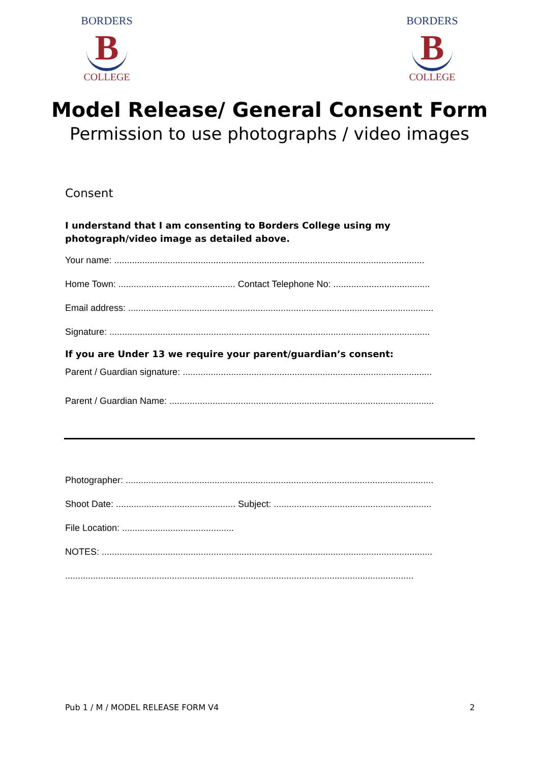BORDERS
B
COLLEGE
BORDERS
B
COLLEGE
Model Release/ General Consent Form
Permission to use photographs / video images
Consent
I understand that I am consenting to Borders College using my photograph/video image as detailed above.
Your name: ..........................................................................................................................
Home Town: .............................................. Contact Telephone No: ......................................
Email address: ........................................................................................................................
Signature: ..............................................................................................................................
If you are Under 13 we require your parent/guardian’s consent:
Parent / Guardian signature: ..................................................................................................
Parent / Guardian Name: ........................................................................................................
Photographer: .........................................................................................................................
Shoot Date: ............................................... Subject: ..............................................................
File Location: ............................................
NOTES: ..................................................................................................................................
.........................................................................................................................................
Pub 1 / M / MODEL RELEASE FORM V4 2